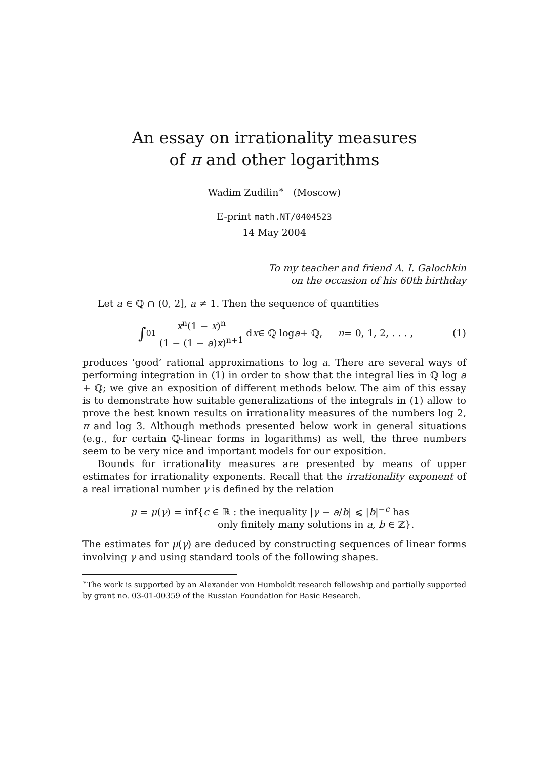An essay on irrationality measures
of π and other logarithms
Wadim Zudilin<sup>∗</sup> (Moscow)
E-print math.NT/0404523
14 May 2004
To my teacher and friend A. I. Galochkin
on the occasion of his 60th birthday
Let a ∈ ℚ ∩ (0, 2], a ≠ 1. Then the sequence of quantities
∫<sub>0</sub><sup>1</sup> x<sup>n</sup>(1 − x)<sup>n</sup> (1 − (1 − a)x)<sup>n+1</sup> d x ∈ ℚ log a + ℚ, n = 0, 1, 2, . . . , (1)
produces ‘good’ rational approximations to log a. There are several ways of performing integration in (1) in order to show that the integral lies in ℚ log a + ℚ; we give an exposition of different methods below. The aim of this essay is to demonstrate how suitable generalizations of the integrals in (1) allow to prove the best known results on irrationality measures of the numbers log 2, π and log 3. Although methods presented below work in general situations (e.g., for certain ℚ-linear forms in logarithms) as well, the three numbers seem to be very nice and important models for our exposition.
Bounds for irrationality measures are presented by means of upper estimates for irrationality exponents. Recall that the irrationality exponent of a real irrational number γ is defined by the relation
μ = μ(γ) = inf{c ∈ ℝ : the inequality |γ − a/b| ⩽ |b|<sup>−c</sup> has
only finitely many solutions in a, b ∈ ℤ}.
The estimates for μ(γ) are deduced by constructing sequences of linear forms involving γ and using standard tools of the following shapes.
<sup>∗</sup>The work is supported by an Alexander von Humboldt research fellowship and partially supported by grant no. 03-01-00359 of the Russian Foundation for Basic Research.